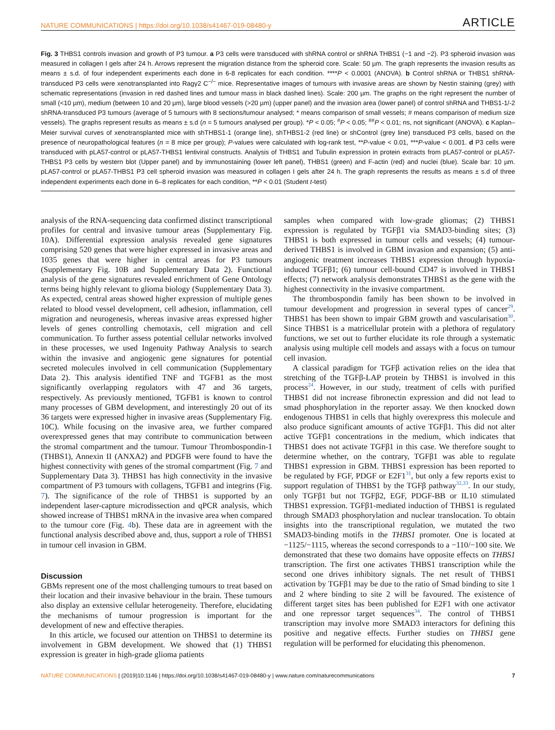NATURE COMMUNICATIONS | https://doi.org/10.1038/s41467-019-08480-y ARTICLE
Fig. 3 THBS1 controls invasion and growth of P3 tumour. a P3 cells were transduced with shRNA control or shRNA THBS1 (−1 and −2). P3 spheroid invasion was measured in collagen I gels after 24 h. Arrows represent the migration distance from the spheroid core. Scale: 50 µm. The graph represents the invasion results as means ± s.d. of four independent experiments each done in 6-8 replicates for each condition. ****P < 0.0001 (ANOVA). b Control shRNA or THBS1 shRNA-transduced P3 cells were xenotransplanted into Ragγ2 C<sup>−/−</sup> mice. Representative images of tumours with invasive areas are shown by Nestin staining (grey) with schematic representations (invasion in red dashed lines and tumour mass in black dashed lines). Scale: 200 µm. The graphs on the right represent the number of small (<10 µm), medium (between 10 and 20 µm), large blood vessels (>20 µm) (upper panel) and the invasion area (lower panel) of control shRNA and THBS1-1/-2 shRNA-transduced P3 tumours (average of 5 tumours with 8 sections/tumour analysed; * means comparison of small vessels; # means comparison of medium size vessels). The graphs represent results as means ± s.d (n = 5 tumours analysed per group). *P < 0.05; <sup>#</sup>P < 0.05; <sup>##</sup>P < 0.01; ns, not significant (ANOVA). c Kaplan–Meier survival curves of xenotransplanted mice with shTHBS1-1 (orange line), shTHBS1-2 (red line) or shControl (grey line) transduced P3 cells, based on the presence of neuropathological features (n = 8 mice per group); P-values were calculated with log-rank test, **P-value < 0.01, ***P-value < 0.001. d P3 cells were transduced with pLA57-control or pLA57-THBS1 lentiviral constructs. Analysis of THBS1 and Tubulin expression in protein extracts from pLA57-control or pLA57-THBS1 P3 cells by western blot (Upper panel) and by immunostaining (lower left panel), THBS1 (green) and F-actin (red) and nuclei (blue). Scale bar: 10 µm. pLA57-control or pLA57-THBS1 P3 cell spheroid invasion was measured in collagen I gels after 24 h. The graph represents the results as means ± s.d of three independent experiments each done in 6–8 replicates for each condition, **P < 0.01 (Student t-test)
analysis of the RNA-sequencing data confirmed distinct transcriptional profiles for central and invasive tumour areas (Supplementary Fig. 10A). Differential expression analysis revealed gene signatures comprising 520 genes that were higher expressed in invasive areas and 1035 genes that were higher in central areas for P3 tumours (Supplementary Fig. 10B and Supplementary Data 2). Functional analysis of the gene signatures revealed enrichment of Gene Ontology terms being highly relevant to glioma biology (Supplementary Data 3). As expected, central areas showed higher expression of multiple genes related to blood vessel development, cell adhesion, inflammation, cell migration and neurogenesis, whereas invasive areas expressed higher levels of genes controlling chemotaxis, cell migration and cell communication. To further assess potential cellular networks involved in these processes, we used Ingenuity Pathway Analysis to search within the invasive and angiogenic gene signatures for potential secreted molecules involved in cell communication (Supplementary Data 2). This analysis identified TNF and TGFB1 as the most significantly overlapping regulators with 47 and 36 targets, respectively. As previously mentioned, TGFB1 is known to control many processes of GBM development, and interestingly 20 out of its 36 targets were expressed higher in invasive areas (Supplementary Fig. 10C). While focusing on the invasive area, we further compared overexpressed genes that may contribute to communication between the stromal compartment and the tumour. Tumour Thrombospondin-1 (THBS1), Annexin II (ANXA2) and PDGFB were found to have the highest connectivity with genes of the stromal compartment (Fig. 7 and Supplementary Data 3). THBS1 has high connectivity in the invasive compartment of P3 tumours with collagens, TGFB1 and integrins (Fig. 7). The significance of the role of THBS1 is supported by an independent laser-capture microdissection and qPCR analysis, which showed increase of THBS1 mRNA in the invasive area when compared to the tumour core (Fig. 4b). These data are in agreement with the functional analysis described above and, thus, support a role of THBS1 in tumour cell invasion in GBM.
Discussion
GBMs represent one of the most challenging tumours to treat based on their location and their invasive behaviour in the brain. These tumours also display an extensive cellular heterogeneity. Therefore, elucidating the mechanisms of tumour progression is important for the development of new and effective therapies.
In this article, we focused our attention on THBS1 to determine its involvement in GBM development. We showed that (1) THBS1 expression is greater in high-grade glioma patients
samples when compared with low-grade gliomas; (2) THBS1 expression is regulated by TGFβ1 via SMAD3-binding sites; (3) THBS1 is both expressed in tumour cells and vessels; (4) tumour-derived THBS1 is involved in GBM invasion and expansion; (5) anti-angiogenic treatment increases THBS1 expression through hypoxia-induced TGFβ1; (6) tumour cell-bound CD47 is involved in THBS1 effects; (7) network analysis demonstrates THBS1 as the gene with the highest connectivity in the invasive compartment.
The thrombospondin family has been shown to be involved in tumour development and progression in several types of cancer<sup>29</sup>. THBS1 has been shown to impair GBM growth and vascularisation<sup>30</sup>. Since THBS1 is a matricellular protein with a plethora of regulatory functions, we set out to further elucidate its role through a systematic analysis using multiple cell models and assays with a focus on tumour cell invasion.
A classical paradigm for TGFβ activation relies on the idea that stretching of the TGFβ-LAP protein by THBS1 is involved in this process<sup>24</sup>. However, in our study, treatment of cells with purified THBS1 did not increase fibronectin expression and did not lead to smad phosphorylation in the reporter assay. We then knocked down endogenous THBS1 in cells that highly overexpress this molecule and also produce significant amounts of active TGFβ1. This did not alter active TGFβ1 concentrations in the medium, which indicates that THBS1 does not activate TGFβ1 in this case. We therefore sought to determine whether, on the contrary, TGFβ1 was able to regulate THBS1 expression in GBM. THBS1 expression has been reported to be regulated by FGF, PDGF or E2F1<sup>31</sup>, but only a few reports exist to support regulation of THBS1 by the TGFβ pathway<sup>32,33</sup>. In our study, only TGFβ1 but not TGFβ2, EGF, PDGF-BB or IL10 stimulated THBS1 expression. TGFβ1-mediated induction of THBS1 is regulated through SMAD3 phosphorylation and nuclear translocation. To obtain insights into the transcriptional regulation, we mutated the two SMAD3-binding motifs in the THBS1 promoter. One is located at −1125/−1115, whereas the second corresponds to a −110/−100 site. We demonstrated that these two domains have opposite effects on THBS1 transcription. The first one activates THBS1 transcription while the second one drives inhibitory signals. The net result of THBS1 activation by TGFβ1 may be due to the ratio of Smad binding to site 1 and 2 where binding to site 2 will be favoured. The existence of different target sites has been published for E2F1 with one activator and one repressor target sequences<sup>34</sup>. The control of THBS1 transcription may involve more SMAD3 interactors for defining this positive and negative effects. Further studies on THBS1 gene regulation will be performed for elucidating this phenomenon.
NATURE COMMUNICATIONS | (2019)10:1146 | https://doi.org/10.1038/s41467-019-08480-y | www.nature.com/naturecommunications 7